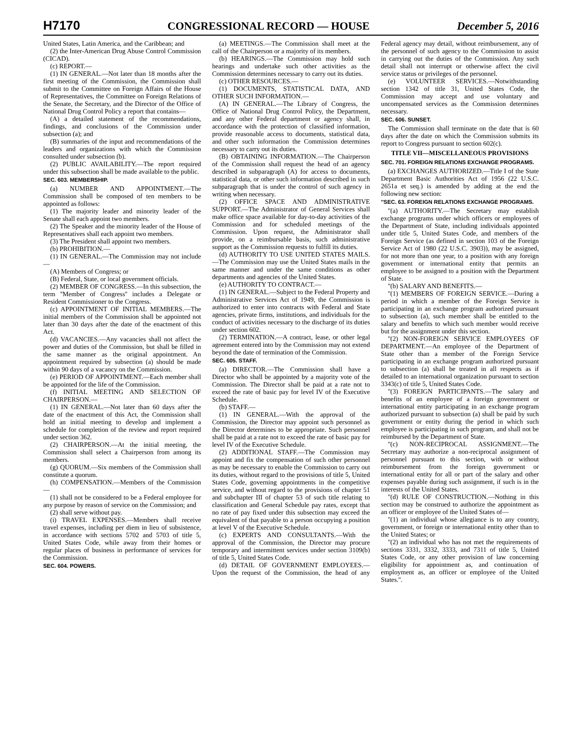H7170 CONGRESSIONAL RECORD — HOUSE December 5, 2016
United States, Latin America, and the Caribbean; and
(2) the Inter-American Drug Abuse Control Commission (CICAD).
(c) REPORT.—
(1) IN GENERAL.—Not later than 18 months after the first meeting of the Commission, the Commission shall submit to the Committee on Foreign Affairs of the House of Representatives, the Committee on Foreign Relations of the Senate, the Secretary, and the Director of the Office of National Drug Control Policy a report that contains—
(A) a detailed statement of the recommendations, findings, and conclusions of the Commission under subsection (a); and
(B) summaries of the input and recommendations of the leaders and organizations with which the Commission consulted under subsection (b).
(2) PUBLIC AVAILABILITY.—The report required under this subsection shall be made available to the public.
SEC. 603. MEMBERSHIP.
(a) NUMBER AND APPOINTMENT.—The Commission shall be composed of ten members to be appointed as follows:
(1) The majority leader and minority leader of the Senate shall each appoint two members.
(2) The Speaker and the minority leader of the House of Representatives shall each appoint two members.
(3) The President shall appoint two members.
(b) PROHIBITION.—
(1) IN GENERAL.—The Commission may not include—
(A) Members of Congress; or
(B) Federal, State, or local government officials.
(2) MEMBER OF CONGRESS.—In this subsection, the term ''Member of Congress'' includes a Delegate or Resident Commissioner to the Congress.
(c) APPOINTMENT OF INITIAL MEMBERS.—The initial members of the Commission shall be appointed not later than 30 days after the date of the enactment of this Act.
(d) VACANCIES.—Any vacancies shall not affect the power and duties of the Commission, but shall be filled in the same manner as the original appointment. An appointment required by subsection (a) should be made within 90 days of a vacancy on the Commission.
(e) PERIOD OF APPOINTMENT.—Each member shall be appointed for the life of the Commission.
(f) INITIAL MEETING AND SELECTION OF CHAIRPERSON.—
(1) IN GENERAL.—Not later than 60 days after the date of the enactment of this Act, the Commission shall hold an initial meeting to develop and implement a schedule for completion of the review and report required under section 362.
(2) CHAIRPERSON.—At the initial meeting, the Commission shall select a Chairperson from among its members.
(g) QUORUM.—Six members of the Commission shall constitute a quorum.
(h) COMPENSATION.—Members of the Commission—
(1) shall not be considered to be a Federal employee for any purpose by reason of service on the Commission; and
(2) shall serve without pay.
(i) TRAVEL EXPENSES.—Members shall receive travel expenses, including per diem in lieu of subsistence, in accordance with sections 5702 and 5703 of title 5, United States Code, while away from their homes or regular places of business in performance of services for the Commission.
SEC. 604. POWERS.
(a) MEETINGS.—The Commission shall meet at the call of the Chairperson or a majority of its members.
(b) HEARINGS.—The Commission may hold such hearings and undertake such other activities as the Commission determines necessary to carry out its duties.
(c) OTHER RESOURCES.—
(1) DOCUMENTS, STATISTICAL DATA, AND OTHER SUCH INFORMATION.—
(A) IN GENERAL.—The Library of Congress, the Office of National Drug Control Policy, the Department, and any other Federal department or agency shall, in accordance with the protection of classified information, provide reasonable access to documents, statistical data, and other such information the Commission determines necessary to carry out its duties.
(B) OBTAINING INFORMATION.—The Chairperson of the Commission shall request the head of an agency described in subparagraph (A) for access to documents, statistical data, or other such information described in such subparagraph that is under the control of such agency in writing when necessary.
(2) OFFICE SPACE AND ADMINISTRATIVE SUPPORT.—The Administrator of General Services shall make office space available for day-to-day activities of the Commission and for scheduled meetings of the Commission. Upon request, the Administrator shall provide, on a reimbursable basis, such administrative support as the Commission requests to fulfill its duties.
(d) AUTHORITY TO USE UNITED STATES MAILS.—The Commission may use the United States mails in the same manner and under the same conditions as other departments and agencies of the United States.
(e) AUTHORITY TO CONTRACT.—
(1) IN GENERAL.—Subject to the Federal Property and Administrative Services Act of 1949, the Commission is authorized to enter into contracts with Federal and State agencies, private firms, institutions, and individuals for the conduct of activities necessary to the discharge of its duties under section 602.
(2) TERMINATION.—A contract, lease, or other legal agreement entered into by the Commission may not extend beyond the date of termination of the Commission.
SEC. 605. STAFF.
(a) DIRECTOR.—The Commission shall have a Director who shall be appointed by a majority vote of the Commission. The Director shall be paid at a rate not to exceed the rate of basic pay for level IV of the Executive Schedule.
(b) STAFF.—
(1) IN GENERAL.—With the approval of the Commission, the Director may appoint such personnel as the Director determines to be appropriate. Such personnel shall be paid at a rate not to exceed the rate of basic pay for level IV of the Executive Schedule.
(2) ADDITIONAL STAFF.—The Commission may appoint and fix the compensation of such other personnel as may be necessary to enable the Commission to carry out its duties, without regard to the provisions of title 5, United States Code, governing appointments in the competitive service, and without regard to the provisions of chapter 51 and subchapter III of chapter 53 of such title relating to classification and General Schedule pay rates, except that no rate of pay fixed under this subsection may exceed the equivalent of that payable to a person occupying a position at level V of the Executive Schedule.
(c) EXPERTS AND CONSULTANTS.—With the approval of the Commission, the Director may procure temporary and intermittent services under section 3109(b) of title 5, United States Code.
(d) DETAIL OF GOVERNMENT EMPLOYEES.—Upon the request of the Commission, the head of any Federal agency may detail, without reimbursement, any of the personnel of such agency to the Commission to assist in carrying out the duties of the Commission. Any such detail shall not interrupt or otherwise affect the civil service status or privileges of the personnel.
(e) VOLUNTEER SERVICES.—Notwithstanding section 1342 of title 31, United States Code, the Commission may accept and use voluntary and uncompensated services as the Commission determines necessary.
SEC. 606. SUNSET.
The Commission shall terminate on the date that is 60 days after the date on which the Commission submits its report to Congress pursuant to section 602(c).
TITLE VII—MISCELLANEOUS PROVISIONS
SEC. 701. FOREIGN RELATIONS EXCHANGE PROGRAMS.
(a) EXCHANGES AUTHORIZED.—Title I of the State Department Basic Authorities Act of 1956 (22 U.S.C. 2651a et seq.) is amended by adding at the end the following new section:
''SEC. 63. FOREIGN RELATIONS EXCHANGE PROGRAMS.
''(a) AUTHORITY.—The Secretary may establish exchange programs under which officers or employees of the Department of State, including individuals appointed under title 5, United States Code, and members of the Foreign Service (as defined in section 103 of the Foreign Service Act of 1980 (22 U.S.C. 3903)), may be assigned, for not more than one year, to a position with any foreign government or international entity that permits an employee to be assigned to a position with the Department of State.
''(b) SALARY AND BENEFITS.—
''(1) MEMBERS OF FOREIGN SERVICE.—During a period in which a member of the Foreign Service is participating in an exchange program authorized pursuant to subsection (a), such member shall be entitled to the salary and benefits to which such member would receive but for the assignment under this section.
''(2) NON-FOREIGN SERVICE EMPLOYEES OF DEPARTMENT.—An employee of the Department of State other than a member of the Foreign Service participating in an exchange program authorized pursuant to subsection (a) shall be treated in all respects as if detailed to an international organization pursuant to section 3343(c) of title 5, United States Code.
''(3) FOREIGN PARTICIPANTS.—The salary and benefits of an employee of a foreign government or international entity participating in an exchange program authorized pursuant to subsection (a) shall be paid by such government or entity during the period in which such employee is participating in such program, and shall not be reimbursed by the Department of State.
''(c) NON-RECIPROCAL ASSIGNMENT.—The Secretary may authorize a non-reciprocal assignment of personnel pursuant to this section, with or without reimbursement from the foreign government or international entity for all or part of the salary and other expenses payable during such assignment, if such is in the interests of the United States.
''(d) RULE OF CONSTRUCTION.—Nothing in this section may be construed to authorize the appointment as an officer or employee of the United States of—
''(1) an individual whose allegiance is to any country, government, or foreign or international entity other than to the United States; or
''(2) an individual who has not met the requirements of sections 3331, 3332, 3333, and 7311 of title 5, United States Code, or any other provision of law concerning eligibility for appointment as, and continuation of employment as, an officer or employee of the United States.''.